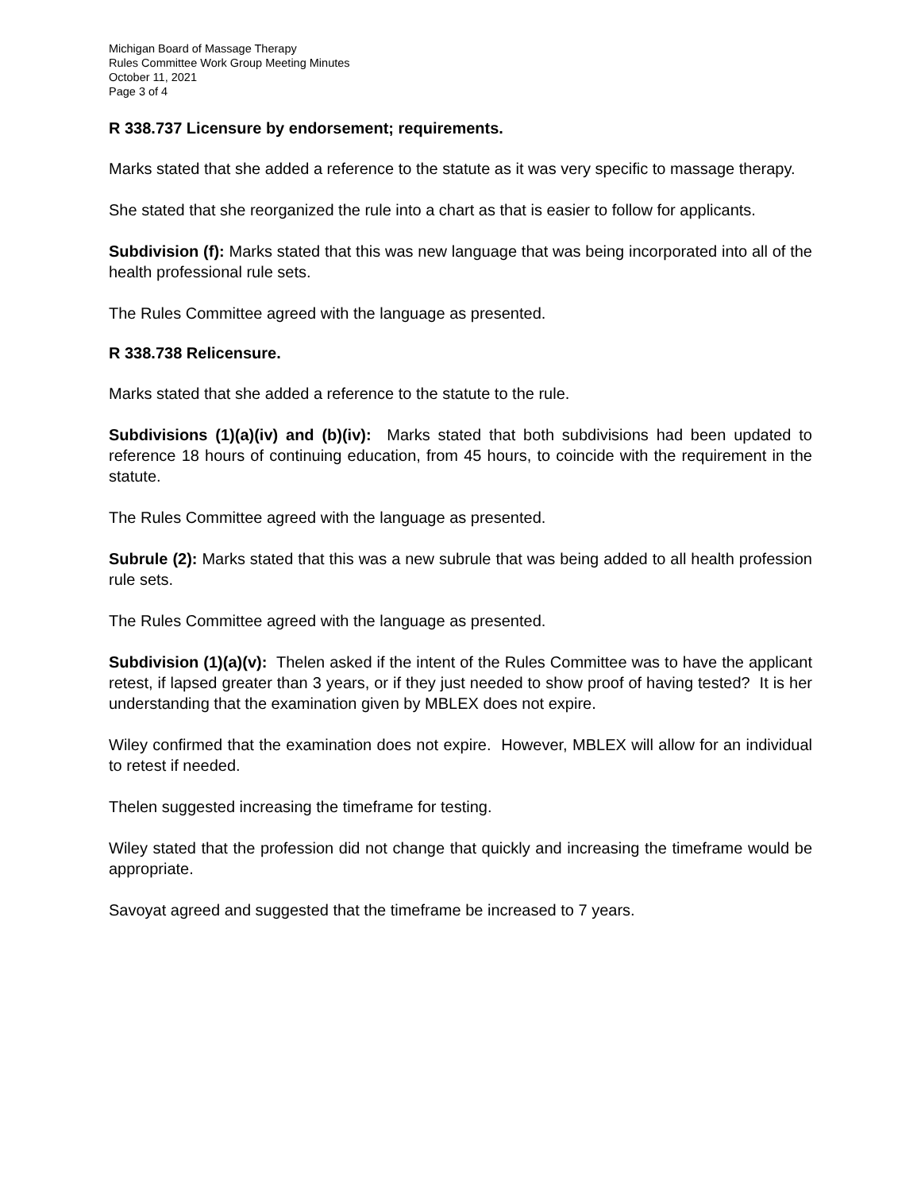Michigan Board of Massage Therapy
Rules Committee Work Group Meeting Minutes
October 11, 2021
Page 3 of 4
R 338.737 Licensure by endorsement; requirements.
Marks stated that she added a reference to the statute as it was very specific to massage therapy.
She stated that she reorganized the rule into a chart as that is easier to follow for applicants.
Subdivision (f): Marks stated that this was new language that was being incorporated into all of the health professional rule sets.
The Rules Committee agreed with the language as presented.
R 338.738 Relicensure.
Marks stated that she added a reference to the statute to the rule.
Subdivisions (1)(a)(iv) and (b)(iv): Marks stated that both subdivisions had been updated to reference 18 hours of continuing education, from 45 hours, to coincide with the requirement in the statute.
The Rules Committee agreed with the language as presented.
Subrule (2): Marks stated that this was a new subrule that was being added to all health profession rule sets.
The Rules Committee agreed with the language as presented.
Subdivision (1)(a)(v): Thelen asked if the intent of the Rules Committee was to have the applicant retest, if lapsed greater than 3 years, or if they just needed to show proof of having tested? It is her understanding that the examination given by MBLEX does not expire.
Wiley confirmed that the examination does not expire. However, MBLEX will allow for an individual to retest if needed.
Thelen suggested increasing the timeframe for testing.
Wiley stated that the profession did not change that quickly and increasing the timeframe would be appropriate.
Savoyat agreed and suggested that the timeframe be increased to 7 years.